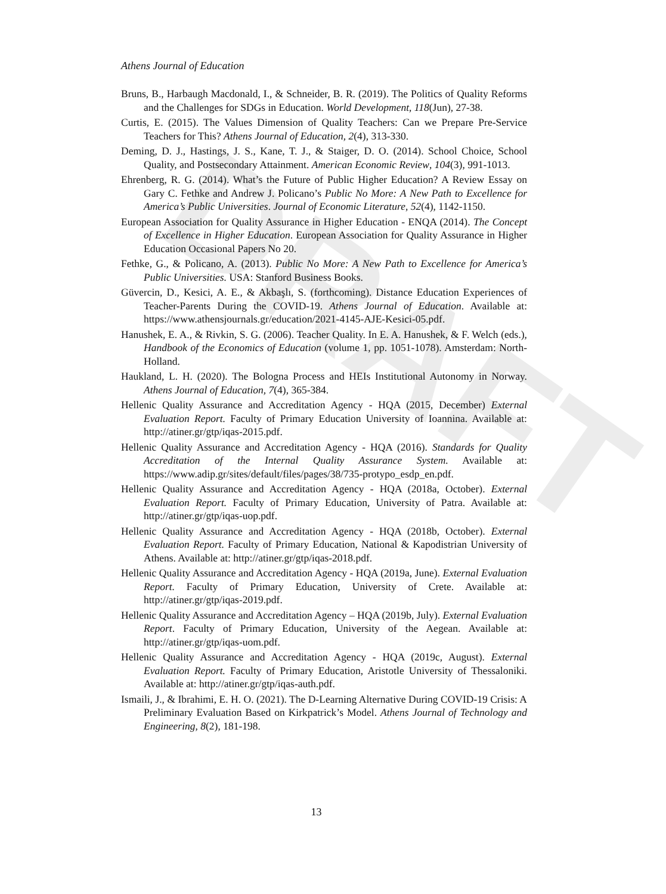DRAFT
Athens Journal of Education
Bruns, B., Harbaugh Macdonald, I., & Schneider, B. R. (2019). The Politics of Quality Reforms and the Challenges for SDGs in Education. World Development, 118(Jun), 27-38.
Curtis, E. (2015). The Values Dimension of Quality Teachers: Can we Prepare Pre-Service Teachers for This? Athens Journal of Education, 2(4), 313-330.
Deming, D. J., Hastings, J. S., Kane, T. J., & Staiger, D. O. (2014). School Choice, School Quality, and Postsecondary Attainment. American Economic Review, 104(3), 991-1013.
Ehrenberg, R. G. (2014). What’s the Future of Public Higher Education? A Review Essay on Gary C. Fethke and Andrew J. Policano’s Public No More: A New Path to Excellence for America’s Public Universities. Journal of Economic Literature, 52(4), 1142-1150.
European Association for Quality Assurance in Higher Education - ENQA (2014). The Concept of Excellence in Higher Education. European Association for Quality Assurance in Higher Education Occasional Papers No 20.
Fethke, G., & Policano, A. (2013). Public No More: A New Path to Excellence for America’s Public Universities. USA: Stanford Business Books.
Güvercin, D., Kesici, A. E., & Akbaşlı, S. (forthcoming). Distance Education Experiences of Teacher-Parents During the COVID-19. Athens Journal of Education. Available at: https://www.athensjournals.gr/education/2021-4145-AJE-Kesici-05.pdf.
Hanushek, E. A., & Rivkin, S. G. (2006). Teacher Quality. In E. A. Hanushek, & F. Welch (eds.), Handbook of the Economics of Education (volume 1, pp. 1051-1078). Amsterdam: North- Holland.
Haukland, L. H. (2020). The Bologna Process and HEIs Institutional Autonomy in Norway. Athens Journal of Education, 7(4), 365-384.
Hellenic Quality Assurance and Accreditation Agency - HQA (2015, December) External Evaluation Report. Faculty of Primary Education University of Ioannina. Available at: http://atiner.gr/gtp/iqas-2015.pdf.
Hellenic Quality Assurance and Accreditation Agency - HQA (2016). Standards for Quality Accreditation of the Internal Quality Assurance System. Available at: https://www.adip.gr/sites/default/files/pages/38/735-protypo_esdp_en.pdf.
Hellenic Quality Assurance and Accreditation Agency - HQA (2018a, October). External Evaluation Report. Faculty of Primary Education, University of Patra. Available at: http://atiner.gr/gtp/iqas-uop.pdf.
Hellenic Quality Assurance and Accreditation Agency - HQA (2018b, October). External Evaluation Report. Faculty of Primary Education, National & Kapodistrian University of Athens. Available at: http://atiner.gr/gtp/iqas-2018.pdf.
Hellenic Quality Assurance and Accreditation Agency - HQA (2019a, June). External Evaluation Report. Faculty of Primary Education, University of Crete. Available at: http://atiner.gr/gtp/iqas-2019.pdf.
Hellenic Quality Assurance and Accreditation Agency – HQA (2019b, July). External Evaluation Report. Faculty of Primary Education, University of the Aegean. Available at: http://atiner.gr/gtp/iqas-uom.pdf.
Hellenic Quality Assurance and Accreditation Agency - HQA (2019c, August). External Evaluation Report. Faculty of Primary Education, Aristotle University of Thessaloniki. Available at: http://atiner.gr/gtp/iqas-auth.pdf.
Ismaili, J., & Ibrahimi, E. H. O. (2021). The D-Learning Alternative During COVID-19 Crisis: A Preliminary Evaluation Based on Kirkpatrick’s Model. Athens Journal of Technology and Engineering, 8(2), 181-198.
13